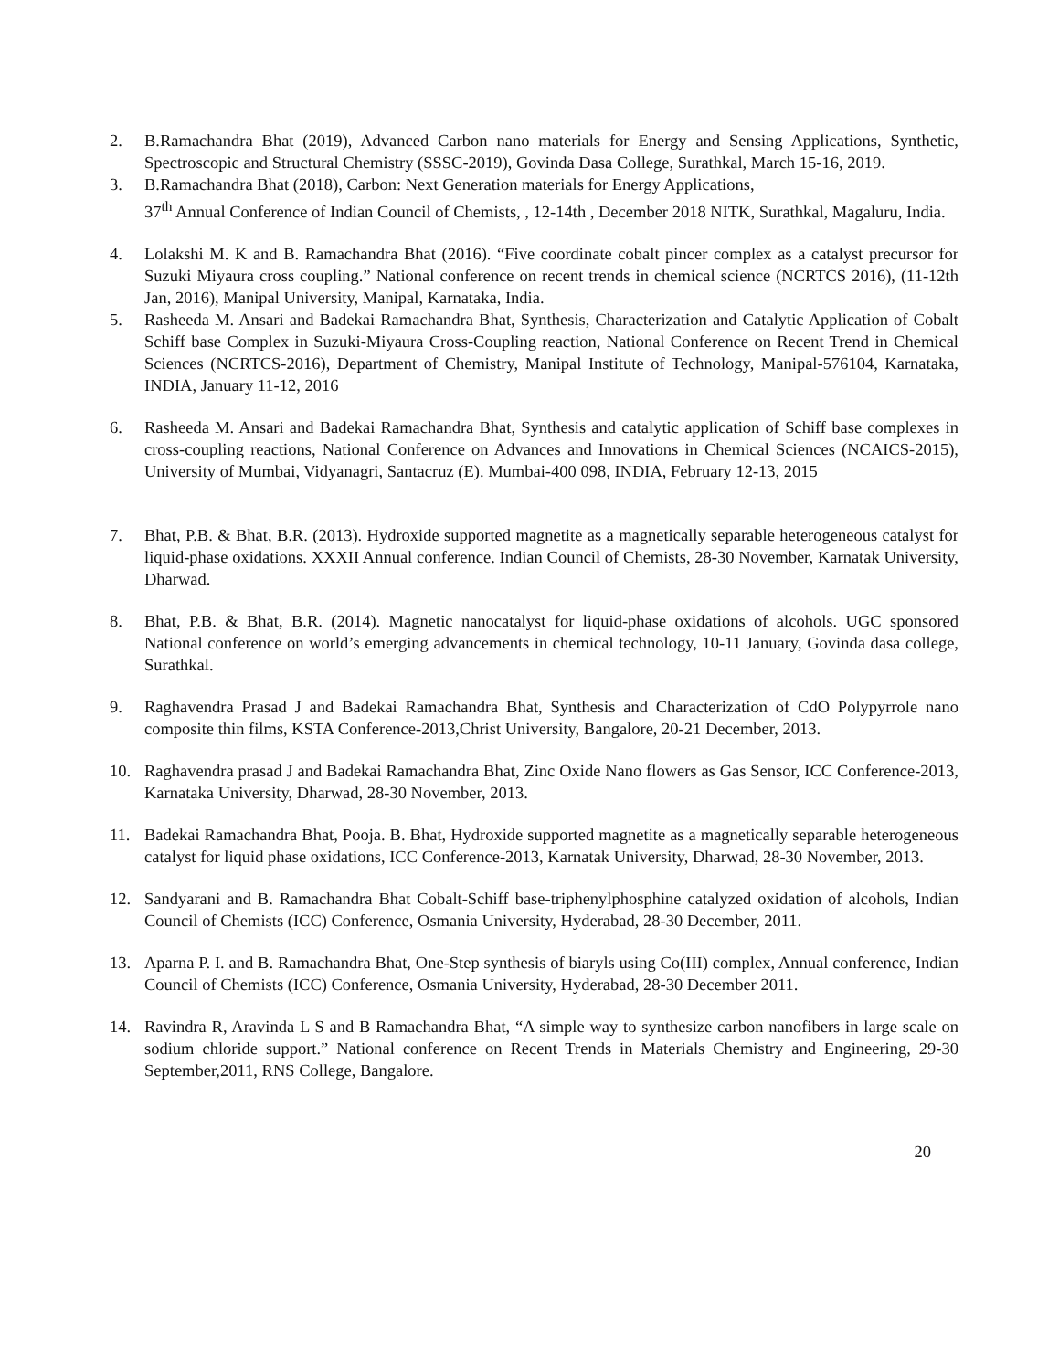2. B.Ramachandra Bhat (2019), Advanced Carbon nano materials for Energy and Sensing Applications, Synthetic, Spectroscopic and Structural Chemistry (SSSC-2019), Govinda Dasa College, Surathkal, March 15-16, 2019.
3. B.Ramachandra Bhat (2018), Carbon: Next Generation materials for Energy Applications,
37<sup>th</sup> Annual Conference of Indian Council of Chemists, , 12-14th , December 2018 NITK, Surathkal, Magaluru, India.
4. Lolakshi M. K and B. Ramachandra Bhat (2016). “Five coordinate cobalt pincer complex as a catalyst precursor for Suzuki Miyaura cross coupling.” National conference on recent trends in chemical science (NCRTCS 2016), (11-12th Jan, 2016), Manipal University, Manipal, Karnataka, India.
5. Rasheeda M. Ansari and Badekai Ramachandra Bhat, Synthesis, Characterization and Catalytic Application of Cobalt Schiff base Complex in Suzuki-Miyaura Cross-Coupling reaction, National Conference on Recent Trend in Chemical Sciences (NCRTCS-2016), Department of Chemistry, Manipal Institute of Technology, Manipal-576104, Karnataka, INDIA, January 11-12, 2016
6. Rasheeda M. Ansari and Badekai Ramachandra Bhat, Synthesis and catalytic application of Schiff base complexes in cross-coupling reactions, National Conference on Advances and Innovations in Chemical Sciences (NCAICS-2015), University of Mumbai, Vidyanagri, Santacruz (E). Mumbai-400 098, INDIA, February 12-13, 2015
7. Bhat, P.B. & Bhat, B.R. (2013). Hydroxide supported magnetite as a magnetically separable heterogeneous catalyst for liquid-phase oxidations. XXXII Annual conference. Indian Council of Chemists, 28-30 November, Karnatak University, Dharwad.
8. Bhat, P.B. & Bhat, B.R. (2014). Magnetic nanocatalyst for liquid-phase oxidations of alcohols. UGC sponsored National conference on world’s emerging advancements in chemical technology, 10-11 January, Govinda dasa college, Surathkal.
9. Raghavendra Prasad J and Badekai Ramachandra Bhat, Synthesis and Characterization of CdO Polypyrrole nano composite thin films, KSTA Conference-2013,Christ University, Bangalore, 20-21 December, 2013.
10. Raghavendra prasad J and Badekai Ramachandra Bhat, Zinc Oxide Nano flowers as Gas Sensor, ICC Conference-2013, Karnataka University, Dharwad, 28-30 November, 2013.
11. Badekai Ramachandra Bhat, Pooja. B. Bhat, Hydroxide supported magnetite as a magnetically separable heterogeneous catalyst for liquid phase oxidations, ICC Conference-2013, Karnatak University, Dharwad, 28-30 November, 2013.
12. Sandyarani and B. Ramachandra Bhat Cobalt-Schiff base-triphenylphosphine catalyzed oxidation of alcohols, Indian Council of Chemists (ICC) Conference, Osmania University, Hyderabad, 28-30 December, 2011.
13. Aparna P. I. and B. Ramachandra Bhat, One-Step synthesis of biaryls using Co(III) complex, Annual conference, Indian Council of Chemists (ICC) Conference, Osmania University, Hyderabad, 28-30 December 2011.
14. Ravindra R, Aravinda L S and B Ramachandra Bhat, “A simple way to synthesize carbon nanofibers in large scale on sodium chloride support.” National conference on Recent Trends in Materials Chemistry and Engineering, 29-30 September,2011, RNS College, Bangalore.
20